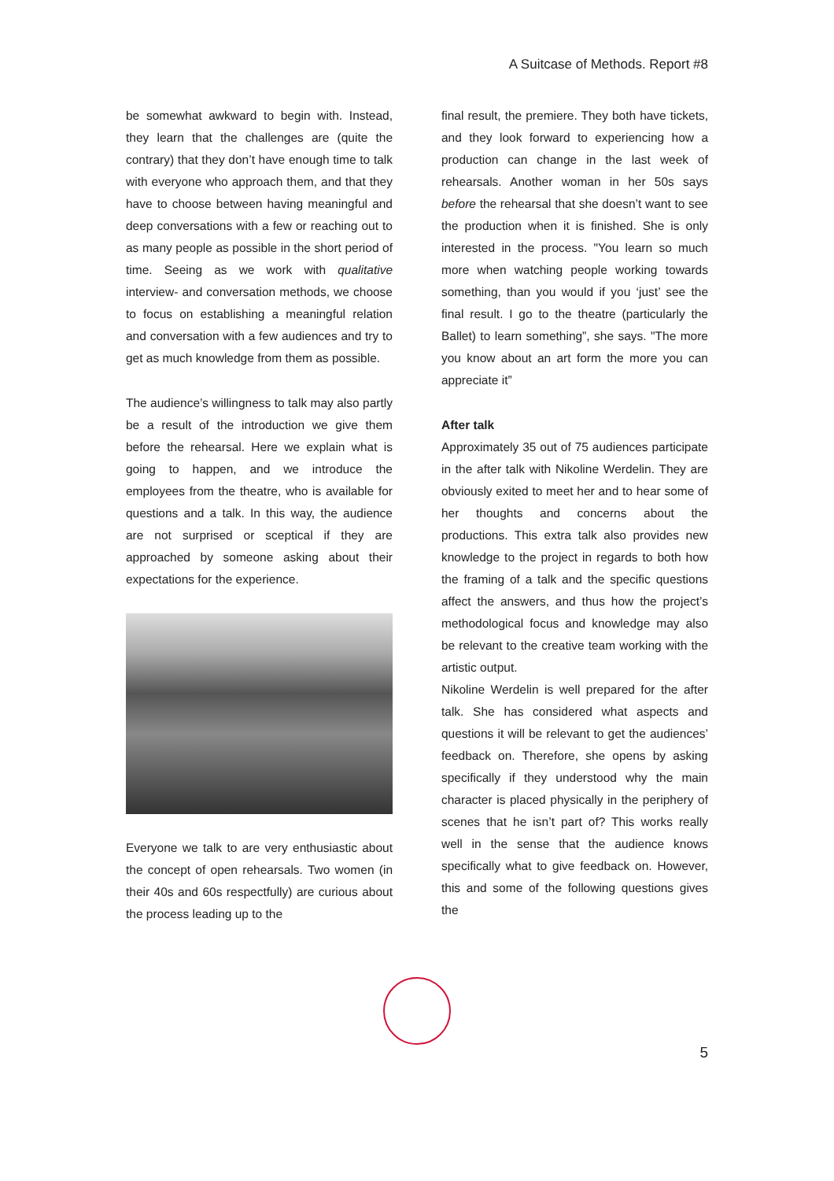A Suitcase of Methods. Report #8
be somewhat awkward to begin with. Instead, they learn that the challenges are (quite the contrary) that they don’t have enough time to talk with everyone who approach them, and that they have to choose between having meaningful and deep conversations with a few or reaching out to as many people as possible in the short period of time. Seeing as we work with qualitative interview- and conversation methods, we choose to focus on establishing a meaningful relation and conversation with a few audiences and try to get as much knowledge from them as possible.
The audience’s willingness to talk may also partly be a result of the introduction we give them before the rehearsal. Here we explain what is going to happen, and we introduce the employees from the theatre, who is available for questions and a talk. In this way, the audience are not surprised or sceptical if they are approached by someone asking about their expectations for the experience.
Everyone we talk to are very enthusiastic about the concept of open rehearsals. Two women (in their 40s and 60s respectfully) are curious about the process leading up to the
final result, the premiere. They both have tickets, and they look forward to experiencing how a production can change in the last week of rehearsals. Another woman in her 50s says before the rehearsal that she doesn’t want to see the production when it is finished. She is only interested in the process. "You learn so much more when watching people working towards something, than you would if you ‘just’ see the final result. I go to the theatre (particularly the Ballet) to learn something”, she says. "The more you know about an art form the more you can appreciate it”
After talk
Approximately 35 out of 75 audiences participate in the after talk with Nikoline Werdelin. They are obviously exited to meet her and to hear some of her thoughts and concerns about the productions. This extra talk also provides new knowledge to the project in regards to both how the framing of a talk and the specific questions affect the answers, and thus how the project’s methodological focus and knowledge may also be relevant to the creative team working with the artistic output.
Nikoline Werdelin is well prepared for the after talk. She has considered what aspects and questions it will be relevant to get the audiences’ feedback on. Therefore, she opens by asking specifically if they understood why the main character is placed physically in the periphery of scenes that he isn’t part of? This works really well in the sense that the audience knows specifically what to give feedback on. However, this and some of the following questions gives the
5